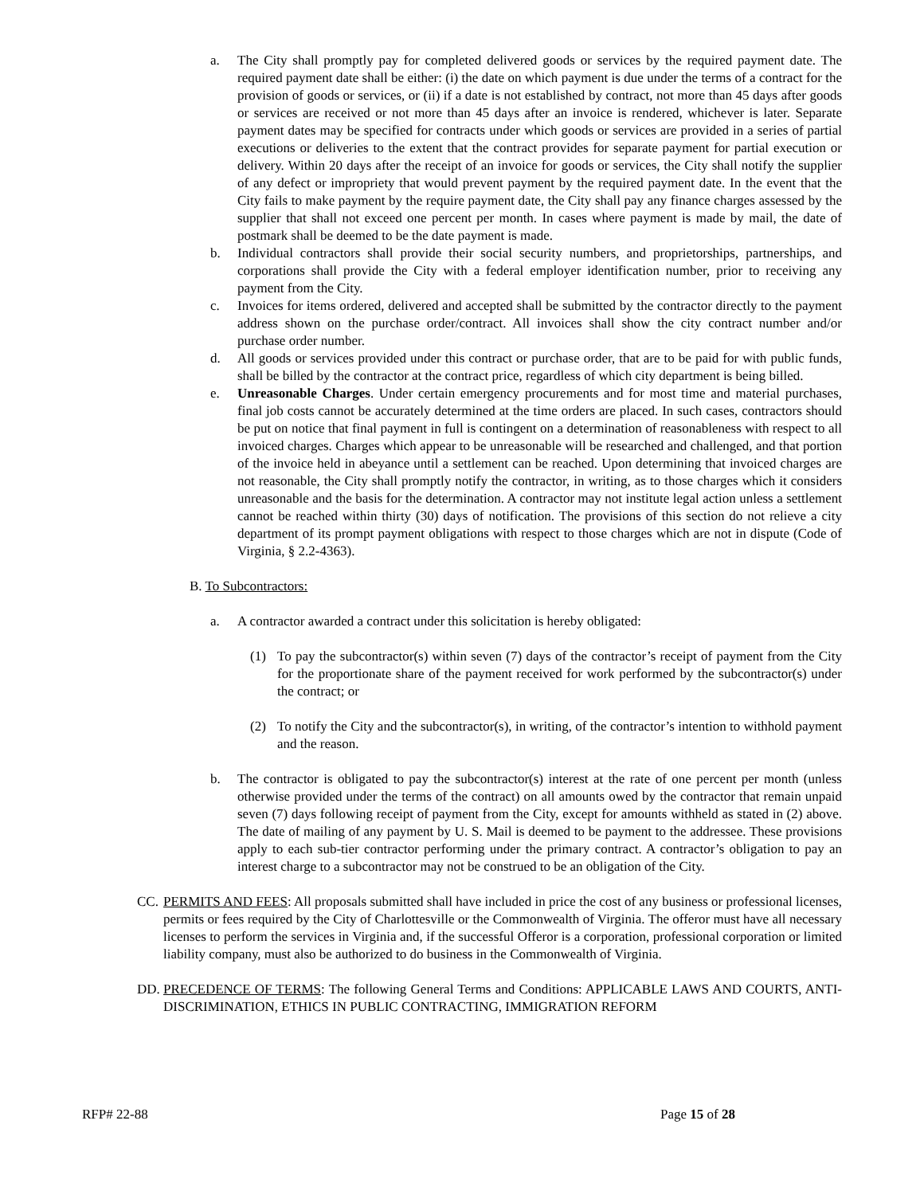a. The City shall promptly pay for completed delivered goods or services by the required payment date. The required payment date shall be either: (i) the date on which payment is due under the terms of a contract for the provision of goods or services, or (ii) if a date is not established by contract, not more than 45 days after goods or services are received or not more than 45 days after an invoice is rendered, whichever is later. Separate payment dates may be specified for contracts under which goods or services are provided in a series of partial executions or deliveries to the extent that the contract provides for separate payment for partial execution or delivery. Within 20 days after the receipt of an invoice for goods or services, the City shall notify the supplier of any defect or impropriety that would prevent payment by the required payment date. In the event that the City fails to make payment by the require payment date, the City shall pay any finance charges assessed by the supplier that shall not exceed one percent per month. In cases where payment is made by mail, the date of postmark shall be deemed to be the date payment is made.
b. Individual contractors shall provide their social security numbers, and proprietorships, partnerships, and corporations shall provide the City with a federal employer identification number, prior to receiving any payment from the City.
c. Invoices for items ordered, delivered and accepted shall be submitted by the contractor directly to the payment address shown on the purchase order/contract. All invoices shall show the city contract number and/or purchase order number.
d. All goods or services provided under this contract or purchase order, that are to be paid for with public funds, shall be billed by the contractor at the contract price, regardless of which city department is being billed.
e. Unreasonable Charges. Under certain emergency procurements and for most time and material purchases, final job costs cannot be accurately determined at the time orders are placed. In such cases, contractors should be put on notice that final payment in full is contingent on a determination of reasonableness with respect to all invoiced charges. Charges which appear to be unreasonable will be researched and challenged, and that portion of the invoice held in abeyance until a settlement can be reached. Upon determining that invoiced charges are not reasonable, the City shall promptly notify the contractor, in writing, as to those charges which it considers unreasonable and the basis for the determination. A contractor may not institute legal action unless a settlement cannot be reached within thirty (30) days of notification. The provisions of this section do not relieve a city department of its prompt payment obligations with respect to those charges which are not in dispute (Code of Virginia, § 2.2-4363).
B. To Subcontractors:
a. A contractor awarded a contract under this solicitation is hereby obligated:
(1) To pay the subcontractor(s) within seven (7) days of the contractor’s receipt of payment from the City for the proportionate share of the payment received for work performed by the subcontractor(s) under the contract; or
(2) To notify the City and the subcontractor(s), in writing, of the contractor’s intention to withhold payment and the reason.
b. The contractor is obligated to pay the subcontractor(s) interest at the rate of one percent per month (unless otherwise provided under the terms of the contract) on all amounts owed by the contractor that remain unpaid seven (7) days following receipt of payment from the City, except for amounts withheld as stated in (2) above. The date of mailing of any payment by U. S. Mail is deemed to be payment to the addressee. These provisions apply to each sub-tier contractor performing under the primary contract. A contractor’s obligation to pay an interest charge to a subcontractor may not be construed to be an obligation of the City.
CC. PERMITS AND FEES: All proposals submitted shall have included in price the cost of any business or professional licenses, permits or fees required by the City of Charlottesville or the Commonwealth of Virginia. The offeror must have all necessary licenses to perform the services in Virginia and, if the successful Offeror is a corporation, professional corporation or limited liability company, must also be authorized to do business in the Commonwealth of Virginia.
DD. PRECEDENCE OF TERMS: The following General Terms and Conditions: APPLICABLE LAWS AND COURTS, ANTI-DISCRIMINATION, ETHICS IN PUBLIC CONTRACTING, IMMIGRATION REFORM
RFP# 22-88 Page 15 of 28